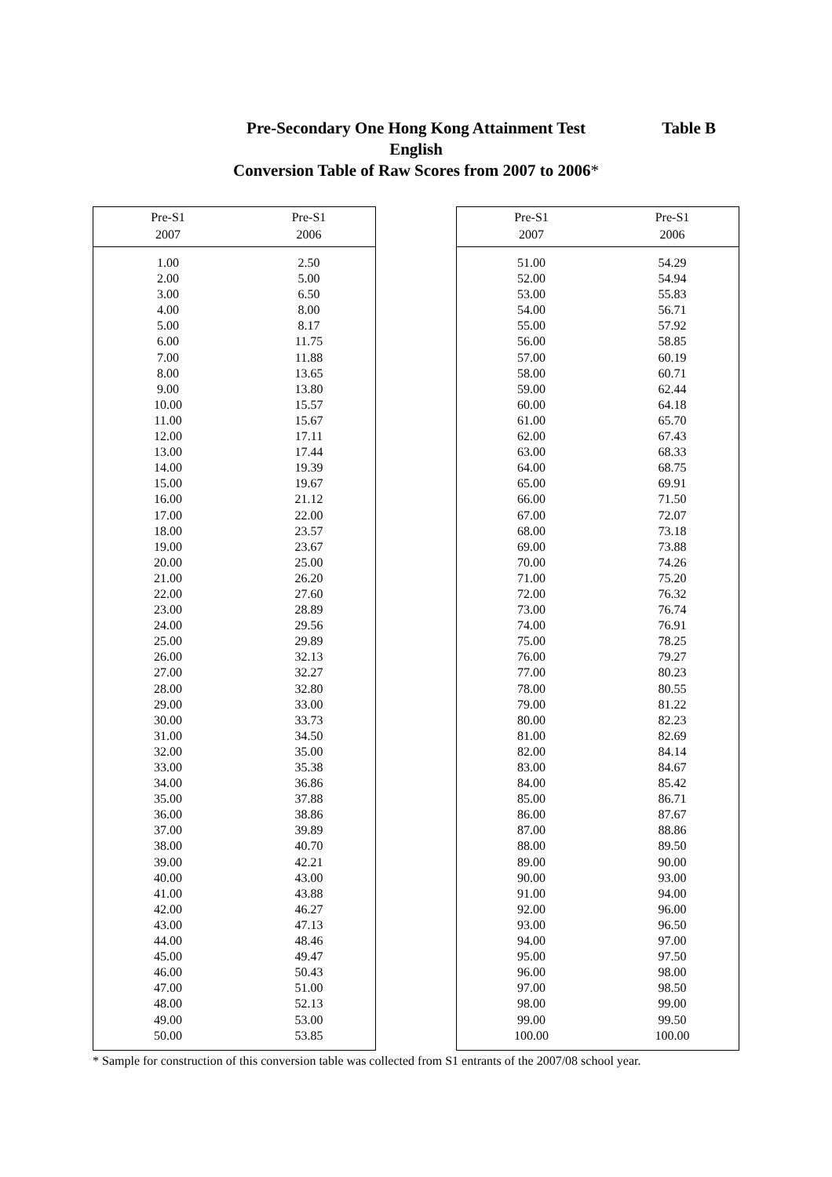Table B
Pre-Secondary One Hong Kong Attainment Test
English
Conversion Table of Raw Scores from 2007 to 2006*
| Pre-S1 2007 | Pre-S1 2006 |
| --- | --- |
| 1.00 | 2.50 |
| 2.00 | 5.00 |
| 3.00 | 6.50 |
| 4.00 | 8.00 |
| 5.00 | 8.17 |
| 6.00 | 11.75 |
| 7.00 | 11.88 |
| 8.00 | 13.65 |
| 9.00 | 13.80 |
| 10.00 | 15.57 |
| 11.00 | 15.67 |
| 12.00 | 17.11 |
| 13.00 | 17.44 |
| 14.00 | 19.39 |
| 15.00 | 19.67 |
| 16.00 | 21.12 |
| 17.00 | 22.00 |
| 18.00 | 23.57 |
| 19.00 | 23.67 |
| 20.00 | 25.00 |
| 21.00 | 26.20 |
| 22.00 | 27.60 |
| 23.00 | 28.89 |
| 24.00 | 29.56 |
| 25.00 | 29.89 |
| 26.00 | 32.13 |
| 27.00 | 32.27 |
| 28.00 | 32.80 |
| 29.00 | 33.00 |
| 30.00 | 33.73 |
| 31.00 | 34.50 |
| 32.00 | 35.00 |
| 33.00 | 35.38 |
| 34.00 | 36.86 |
| 35.00 | 37.88 |
| 36.00 | 38.86 |
| 37.00 | 39.89 |
| 38.00 | 40.70 |
| 39.00 | 42.21 |
| 40.00 | 43.00 |
| 41.00 | 43.88 |
| 42.00 | 46.27 |
| 43.00 | 47.13 |
| 44.00 | 48.46 |
| 45.00 | 49.47 |
| 46.00 | 50.43 |
| 47.00 | 51.00 |
| 48.00 | 52.13 |
| 49.00 | 53.00 |
| 50.00 | 53.85 |
| Pre-S1 2007 | Pre-S1 2006 |
| --- | --- |
| 51.00 | 54.29 |
| 52.00 | 54.94 |
| 53.00 | 55.83 |
| 54.00 | 56.71 |
| 55.00 | 57.92 |
| 56.00 | 58.85 |
| 57.00 | 60.19 |
| 58.00 | 60.71 |
| 59.00 | 62.44 |
| 60.00 | 64.18 |
| 61.00 | 65.70 |
| 62.00 | 67.43 |
| 63.00 | 68.33 |
| 64.00 | 68.75 |
| 65.00 | 69.91 |
| 66.00 | 71.50 |
| 67.00 | 72.07 |
| 68.00 | 73.18 |
| 69.00 | 73.88 |
| 70.00 | 74.26 |
| 71.00 | 75.20 |
| 72.00 | 76.32 |
| 73.00 | 76.74 |
| 74.00 | 76.91 |
| 75.00 | 78.25 |
| 76.00 | 79.27 |
| 77.00 | 80.23 |
| 78.00 | 80.55 |
| 79.00 | 81.22 |
| 80.00 | 82.23 |
| 81.00 | 82.69 |
| 82.00 | 84.14 |
| 83.00 | 84.67 |
| 84.00 | 85.42 |
| 85.00 | 86.71 |
| 86.00 | 87.67 |
| 87.00 | 88.86 |
| 88.00 | 89.50 |
| 89.00 | 90.00 |
| 90.00 | 93.00 |
| 91.00 | 94.00 |
| 92.00 | 96.00 |
| 93.00 | 96.50 |
| 94.00 | 97.00 |
| 95.00 | 97.50 |
| 96.00 | 98.00 |
| 97.00 | 98.50 |
| 98.00 | 99.00 |
| 99.00 | 99.50 |
| 100.00 | 100.00 |
* Sample for construction of this conversion table was collected from S1 entrants of the 2007/08 school year.